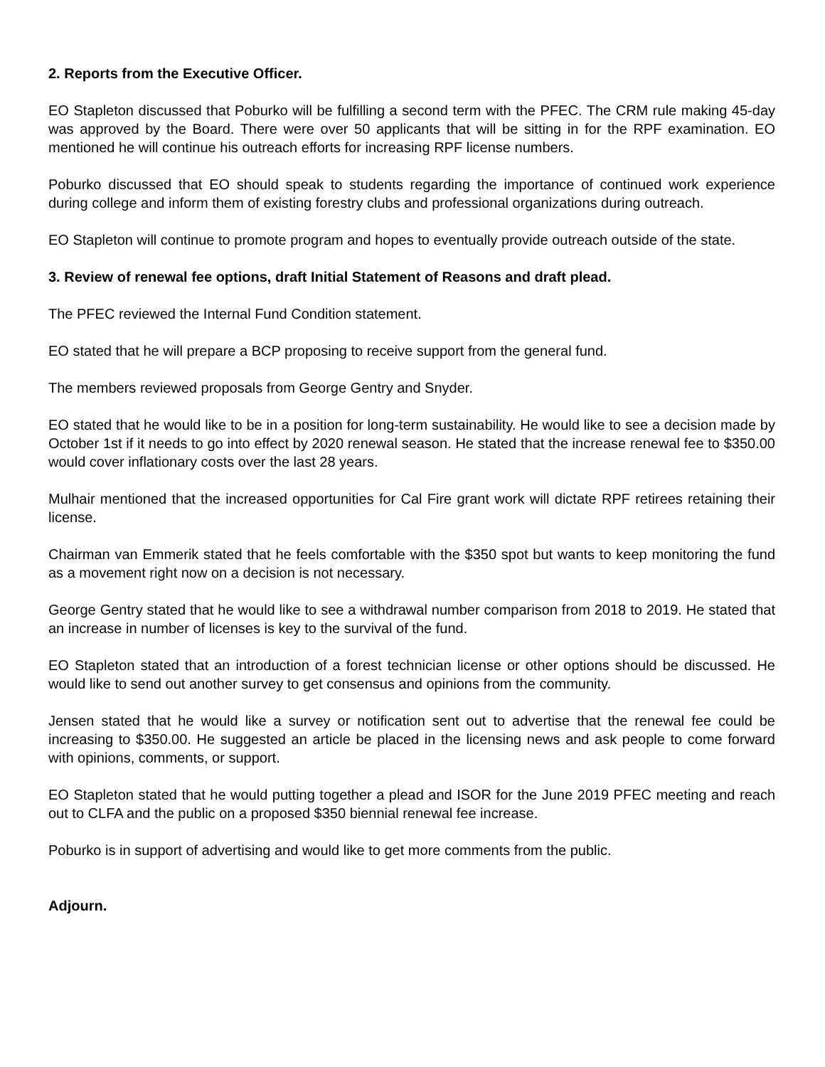2. Reports from the Executive Officer.
EO Stapleton discussed that Poburko will be fulfilling a second term with the PFEC. The CRM rule making 45-day was approved by the Board. There were over 50 applicants that will be sitting in for the RPF examination. EO mentioned he will continue his outreach efforts for increasing RPF license numbers.
Poburko discussed that EO should speak to students regarding the importance of continued work experience during college and inform them of existing forestry clubs and professional organizations during outreach.
EO Stapleton will continue to promote program and hopes to eventually provide outreach outside of the state.
3. Review of renewal fee options, draft Initial Statement of Reasons and draft plead.
The PFEC reviewed the Internal Fund Condition statement.
EO stated that he will prepare a BCP proposing to receive support from the general fund.
The members reviewed proposals from George Gentry and Snyder.
EO stated that he would like to be in a position for long-term sustainability. He would like to see a decision made by October 1st if it needs to go into effect by 2020 renewal season. He stated that the increase renewal fee to $350.00 would cover inflationary costs over the last 28 years.
Mulhair mentioned that the increased opportunities for Cal Fire grant work will dictate RPF retirees retaining their license.
Chairman van Emmerik stated that he feels comfortable with the $350 spot but wants to keep monitoring the fund as a movement right now on a decision is not necessary.
George Gentry stated that he would like to see a withdrawal number comparison from 2018 to 2019. He stated that an increase in number of licenses is key to the survival of the fund.
EO Stapleton stated that an introduction of a forest technician license or other options should be discussed. He would like to send out another survey to get consensus and opinions from the community.
Jensen stated that he would like a survey or notification sent out to advertise that the renewal fee could be increasing to $350.00. He suggested an article be placed in the licensing news and ask people to come forward with opinions, comments, or support.
EO Stapleton stated that he would putting together a plead and ISOR for the June 2019 PFEC meeting and reach out to CLFA and the public on a proposed $350 biennial renewal fee increase.
Poburko is in support of advertising and would like to get more comments from the public.
Adjourn.